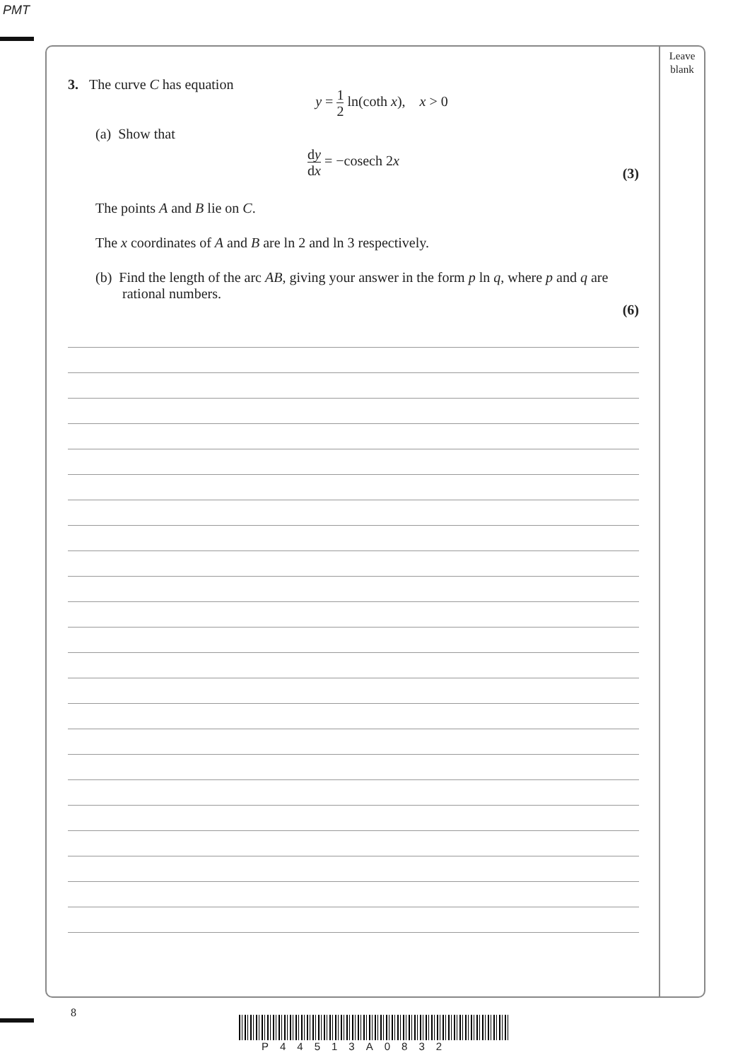PMT
Leave
blank
3. The curve C has equation
y = 1 2 ln(coth x), x > 0
(a) Show that
dy dx = −cosech 2x
(3)
The points A and B lie on C.
The x coordinates of A and B are ln 2 and ln 3 respectively.
(b) Find the length of the arc AB, giving your answer in the form p ln q, where p and q are rational numbers.
(6)
8
P44513A0832